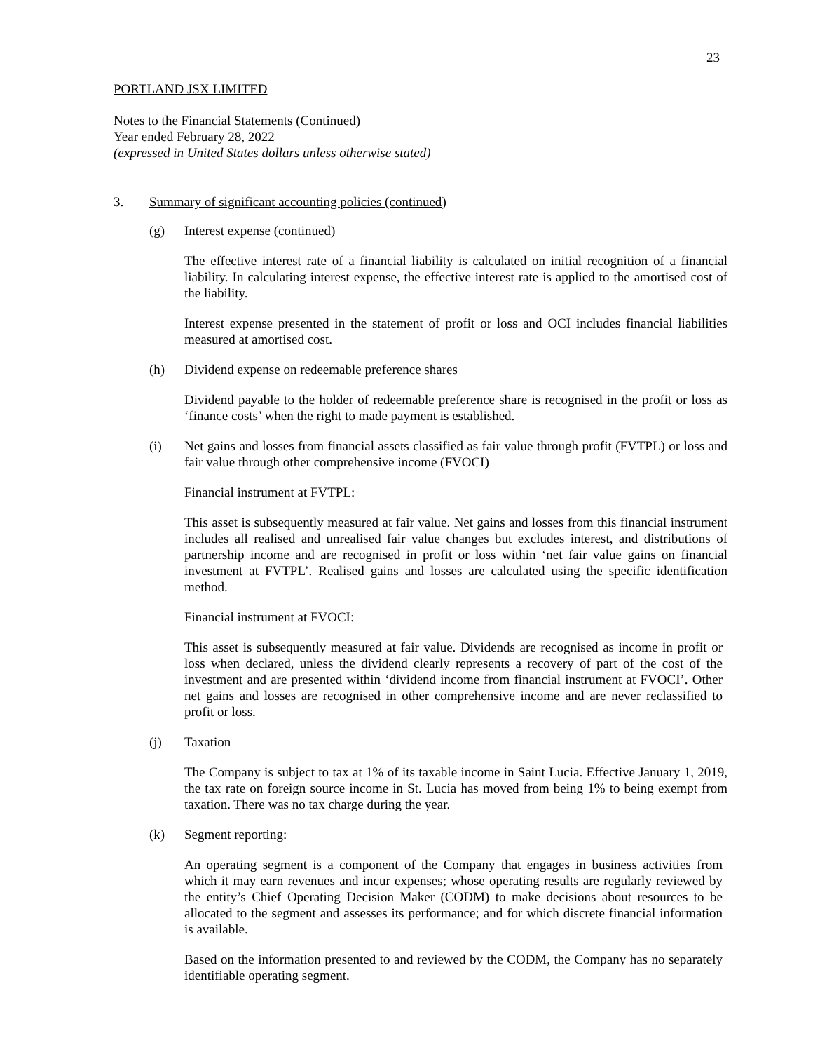23
PORTLAND JSX LIMITED
Notes to the Financial Statements (Continued)
Year ended February 28, 2022
(expressed in United States dollars unless otherwise stated)
3. Summary of significant accounting policies (continued)
(g) Interest expense (continued)
The effective interest rate of a financial liability is calculated on initial recognition of a financial liability. In calculating interest expense, the effective interest rate is applied to the amortised cost of the liability.
Interest expense presented in the statement of profit or loss and OCI includes financial liabilities measured at amortised cost.
(h) Dividend expense on redeemable preference shares
Dividend payable to the holder of redeemable preference share is recognised in the profit or loss as ‘finance costs’ when the right to made payment is established.
(i) Net gains and losses from financial assets classified as fair value through profit (FVTPL) or loss and fair value through other comprehensive income (FVOCI)
Financial instrument at FVTPL:
This asset is subsequently measured at fair value. Net gains and losses from this financial instrument includes all realised and unrealised fair value changes but excludes interest, and distributions of partnership income and are recognised in profit or loss within ‘net fair value gains on financial investment at FVTPL’. Realised gains and losses are calculated using the specific identification method.
Financial instrument at FVOCI:
This asset is subsequently measured at fair value. Dividends are recognised as income in profit or loss when declared, unless the dividend clearly represents a recovery of part of the cost of the investment and are presented within ‘dividend income from financial instrument at FVOCI’. Other net gains and losses are recognised in other comprehensive income and are never reclassified to profit or loss.
(j) Taxation
The Company is subject to tax at 1% of its taxable income in Saint Lucia. Effective January 1, 2019, the tax rate on foreign source income in St. Lucia has moved from being 1% to being exempt from taxation. There was no tax charge during the year.
(k) Segment reporting:
An operating segment is a component of the Company that engages in business activities from which it may earn revenues and incur expenses; whose operating results are regularly reviewed by the entity’s Chief Operating Decision Maker (CODM) to make decisions about resources to be allocated to the segment and assesses its performance; and for which discrete financial information is available.
Based on the information presented to and reviewed by the CODM, the Company has no separately identifiable operating segment.